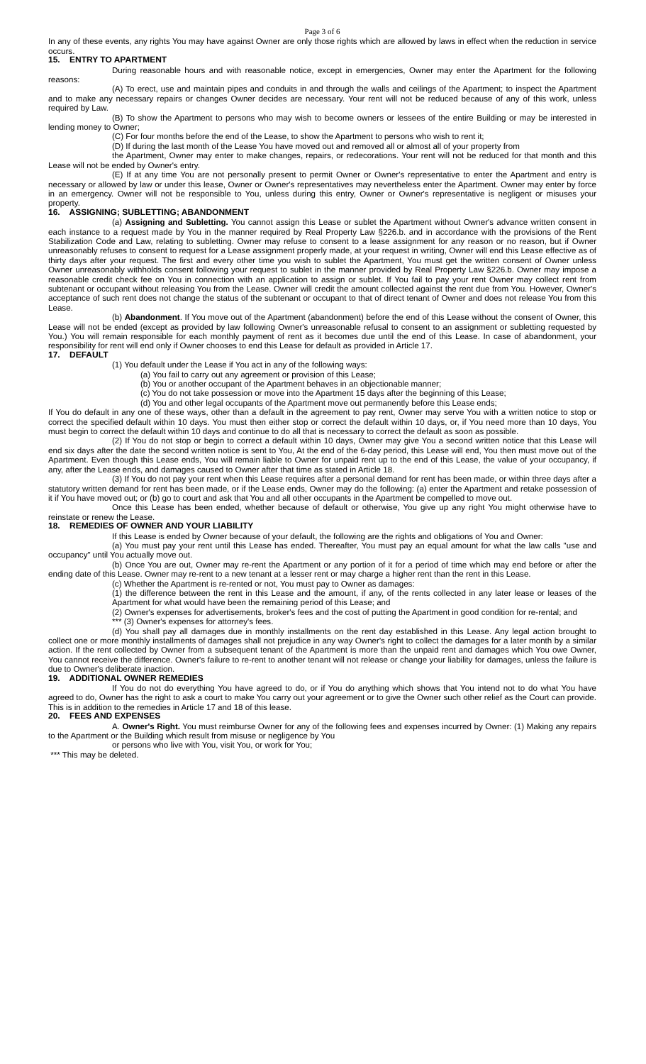Page 3 of 6
In any of these events, any rights You may have against Owner are only those rights which are allowed by laws in effect when the reduction in service occurs.
15. ENTRY TO APARTMENT
During reasonable hours and with reasonable notice, except in emergencies, Owner may enter the Apartment for the following reasons:
(A) To erect, use and maintain pipes and conduits in and through the walls and ceilings of the Apartment; to inspect the Apartment and to make any necessary repairs or changes Owner decides are necessary. Your rent will not be reduced because of any of this work, unless required by Law.
(B) To show the Apartment to persons who may wish to become owners or lessees of the entire Building or may be interested in lending money to Owner;
(C) For four months before the end of the Lease, to show the Apartment to persons who wish to rent it;
(D) If during the last month of the Lease You have moved out and removed all or almost all of your property from
the Apartment, Owner may enter to make changes, repairs, or redecorations. Your rent will not be reduced for that month and this Lease will not be ended by Owner's entry.
(E) If at any time You are not personally present to permit Owner or Owner's representative to enter the Apartment and entry is necessary or allowed by law or under this lease, Owner or Owner's representatives may nevertheless enter the Apartment. Owner may enter by force in an emergency. Owner will not be responsible to You, unless during this entry, Owner or Owner's representative is negligent or misuses your property.
16. ASSIGNING; SUBLETTING; ABANDONMENT
(a) Assigning and Subletting. You cannot assign this Lease or sublet the Apartment without Owner's advance written consent in each instance to a request made by You in the manner required by Real Property Law §226.b. and in accordance with the provisions of the Rent Stabilization Code and Law, relating to subletting. Owner may refuse to consent to a lease assignment for any reason or no reason, but if Owner unreasonably refuses to consent to request for a Lease assignment properly made, at your request in writing, Owner will end this Lease effective as of thirty days after your request. The first and every other time you wish to sublet the Apartment, You must get the written consent of Owner unless Owner unreasonably withholds consent following your request to sublet in the manner provided by Real Property Law §226.b. Owner may impose a reasonable credit check fee on You in connection with an application to assign or sublet. If You fail to pay your rent Owner may collect rent from subtenant or occupant without releasing You from the Lease. Owner will credit the amount collected against the rent due from You. However, Owner's acceptance of such rent does not change the status of the subtenant or occupant to that of direct tenant of Owner and does not release You from this Lease.
(b) Abandonment. If You move out of the Apartment (abandonment) before the end of this Lease without the consent of Owner, this Lease will not be ended (except as provided by law following Owner's unreasonable refusal to consent to an assignment or subletting requested by You.) You will remain responsible for each monthly payment of rent as it becomes due until the end of this Lease. In case of abandonment, your responsibility for rent will end only if Owner chooses to end this Lease for default as provided in Article 17.
17. DEFAULT
(1) You default under the Lease if You act in any of the following ways:
(a) You fail to carry out any agreement or provision of this Lease;
(b) You or another occupant of the Apartment behaves in an objectionable manner;
(c) You do not take possession or move into the Apartment 15 days after the beginning of this Lease;
(d) You and other legal occupants of the Apartment move out permanently before this Lease ends;
If You do default in any one of these ways, other than a default in the agreement to pay rent, Owner may serve You with a written notice to stop or correct the specified default within 10 days. You must then either stop or correct the default within 10 days, or, if You need more than 10 days, You must begin to correct the default within 10 days and continue to do all that is necessary to correct the default as soon as possible.
(2) If You do not stop or begin to correct a default within 10 days, Owner may give You a second written notice that this Lease will end six days after the date the second written notice is sent to You, At the end of the 6-day period, this Lease will end, You then must move out of the Apartment. Even though this Lease ends, You will remain liable to Owner for unpaid rent up to the end of this Lease, the value of your occupancy, if any, after the Lease ends, and damages caused to Owner after that time as stated in Article 18.
(3) If You do not pay your rent when this Lease requires after a personal demand for rent has been made, or within three days after a statutory written demand for rent has been made, or if the Lease ends, Owner may do the following: (a) enter the Apartment and retake possession of it if You have moved out; or (b) go to court and ask that You and all other occupants in the Apartment be compelled to move out.
Once this Lease has been ended, whether because of default or otherwise, You give up any right You might otherwise have to reinstate or renew the Lease.
18. REMEDIES OF OWNER AND YOUR LIABILITY
If this Lease is ended by Owner because of your default, the following are the rights and obligations of You and Owner:
(a) You must pay your rent until this Lease has ended. Thereafter, You must pay an equal amount for what the law calls "use and occupancy" until You actually move out.
(b) Once You are out, Owner may re-rent the Apartment or any portion of it for a period of time which may end before or after the ending date of this Lease. Owner may re-rent to a new tenant at a lesser rent or may charge a higher rent than the rent in this Lease.
(c) Whether the Apartment is re-rented or not, You must pay to Owner as damages:
(1) the difference between the rent in this Lease and the amount, if any, of the rents collected in any later lease or leases of the Apartment for what would have been the remaining period of this Lease; and
(2) Owner's expenses for advertisements, broker's fees and the cost of putting the Apartment in good condition for re-rental; and
*** (3) Owner's expenses for attorney's fees.
(d) You shall pay all damages due in monthly installments on the rent day established in this Lease. Any legal action brought to collect one or more monthly installments of damages shall not prejudice in any way Owner's right to collect the damages for a later month by a similar action. If the rent collected by Owner from a subsequent tenant of the Apartment is more than the unpaid rent and damages which You owe Owner, You cannot receive the difference. Owner's failure to re-rent to another tenant will not release or change your liability for damages, unless the failure is due to Owner's deliberate inaction.
19. ADDITIONAL OWNER REMEDIES
If You do not do everything You have agreed to do, or if You do anything which shows that You intend not to do what You have agreed to do, Owner has the right to ask a court to make You carry out your agreement or to give the Owner such other relief as the Court can provide. This is in addition to the remedies in Article 17 and 18 of this lease.
20. FEES AND EXPENSES
A. Owner's Right. You must reimburse Owner for any of the following fees and expenses incurred by Owner: (1) Making any repairs to the Apartment or the Building which result from misuse or negligence by You
or persons who live with You, visit You, or work for You;
*** This may be deleted.